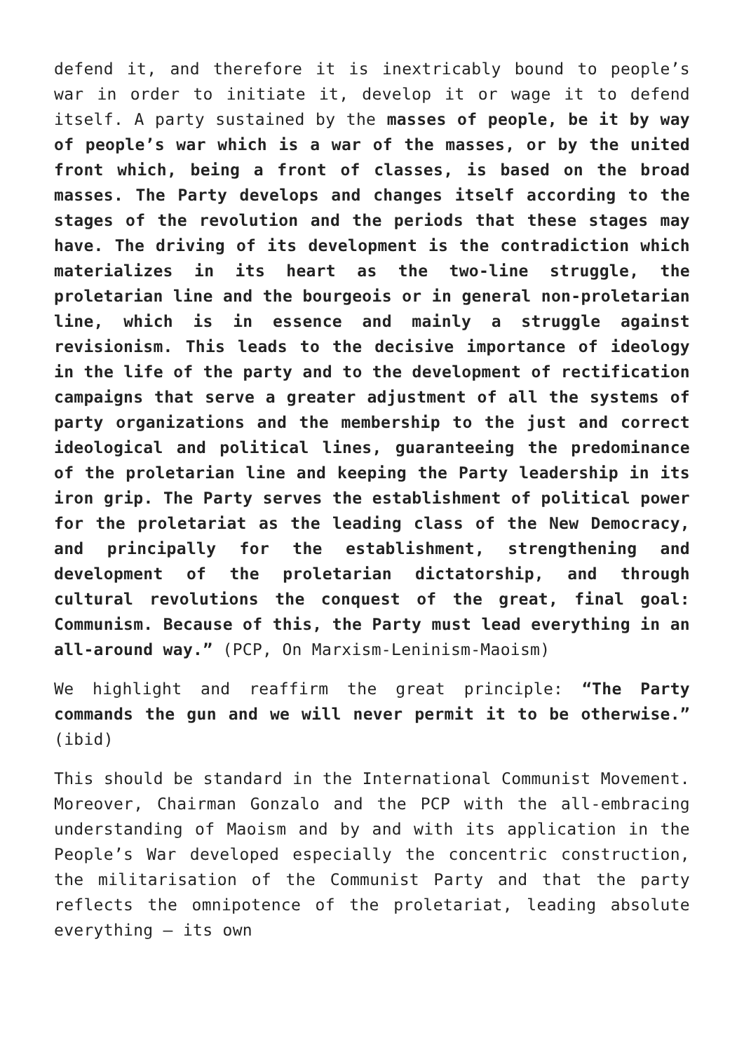defend it, and therefore it is inextricably bound to people’s war in order to initiate it, develop it or wage it to defend itself. A party sustained by the masses of people, be it by way of people’s war which is a war of the masses, or by the united front which, being a front of classes, is based on the broad masses. The Party develops and changes itself according to the stages of the revolution and the periods that these stages may have. The driving of its development is the contradiction which materializes in its heart as the two-line struggle, the proletarian line and the bourgeois or in general non-proletarian line, which is in essence and mainly a struggle against revisionism. This leads to the decisive importance of ideology in the life of the party and to the development of rectification campaigns that serve a greater adjustment of all the systems of party organizations and the membership to the just and correct ideological and political lines, guaranteeing the predominance of the proletarian line and keeping the Party leadership in its iron grip. The Party serves the establishment of political power for the proletariat as the leading class of the New Democracy, and principally for the establishment, strengthening and development of the proletarian dictatorship, and through cultural revolutions the conquest of the great, final goal: Communism. Because of this, the Party must lead everything in an all-around way.” (PCP, On Marxism-Leninism-Maoism)
We highlight and reaffirm the great principle: “The Party commands the gun and we will never permit it to be otherwise.” (ibid)
This should be standard in the International Communist Movement. Moreover, Chairman Gonzalo and the PCP with the all-embracing understanding of Maoism and by and with its application in the People’s War developed especially the concentric construction, the militarisation of the Communist Party and that the party reflects the omnipotence of the proletariat, leading absolute everything – its own